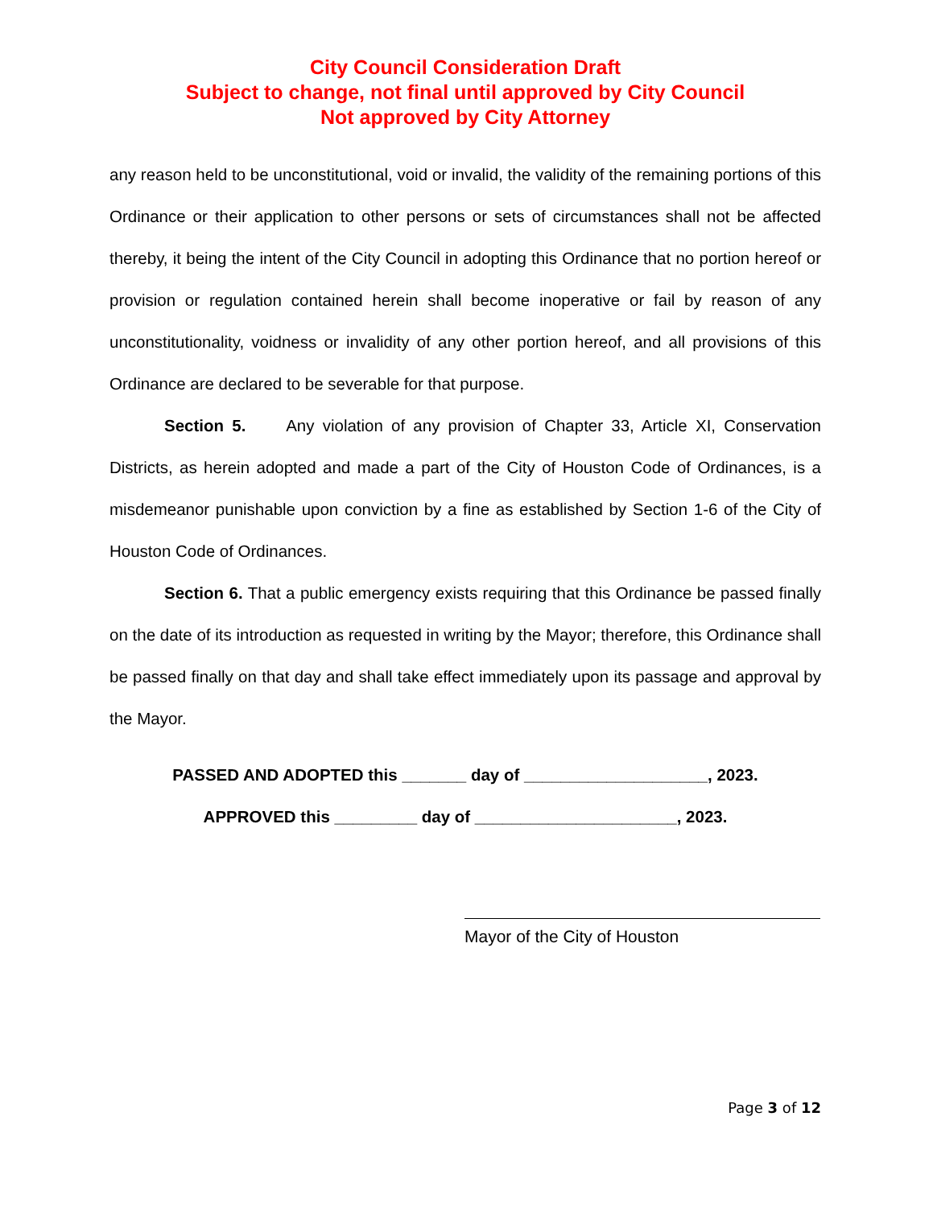City Council Consideration Draft
Subject to change, not final until approved by City Council
Not approved by City Attorney
any reason held to be unconstitutional, void or invalid, the validity of the remaining portions of this Ordinance or their application to other persons or sets of circumstances shall not be affected thereby, it being the intent of the City Council in adopting this Ordinance that no portion hereof or provision or regulation contained herein shall become inoperative or fail by reason of any unconstitutionality, voidness or invalidity of any other portion hereof, and all provisions of this Ordinance are declared to be severable for that purpose.
Section 5. Any violation of any provision of Chapter 33, Article XI, Conservation Districts, as herein adopted and made a part of the City of Houston Code of Ordinances, is a misdemeanor punishable upon conviction by a fine as established by Section 1-6 of the City of Houston Code of Ordinances.
Section 6. That a public emergency exists requiring that this Ordinance be passed finally on the date of its introduction as requested in writing by the Mayor; therefore, this Ordinance shall be passed finally on that day and shall take effect immediately upon its passage and approval by the Mayor.
PASSED AND ADOPTED this _______ day of ____________________, 2023.
APPROVED this _________ day of ______________________, 2023.
Mayor of the City of Houston
Page 3 of 12